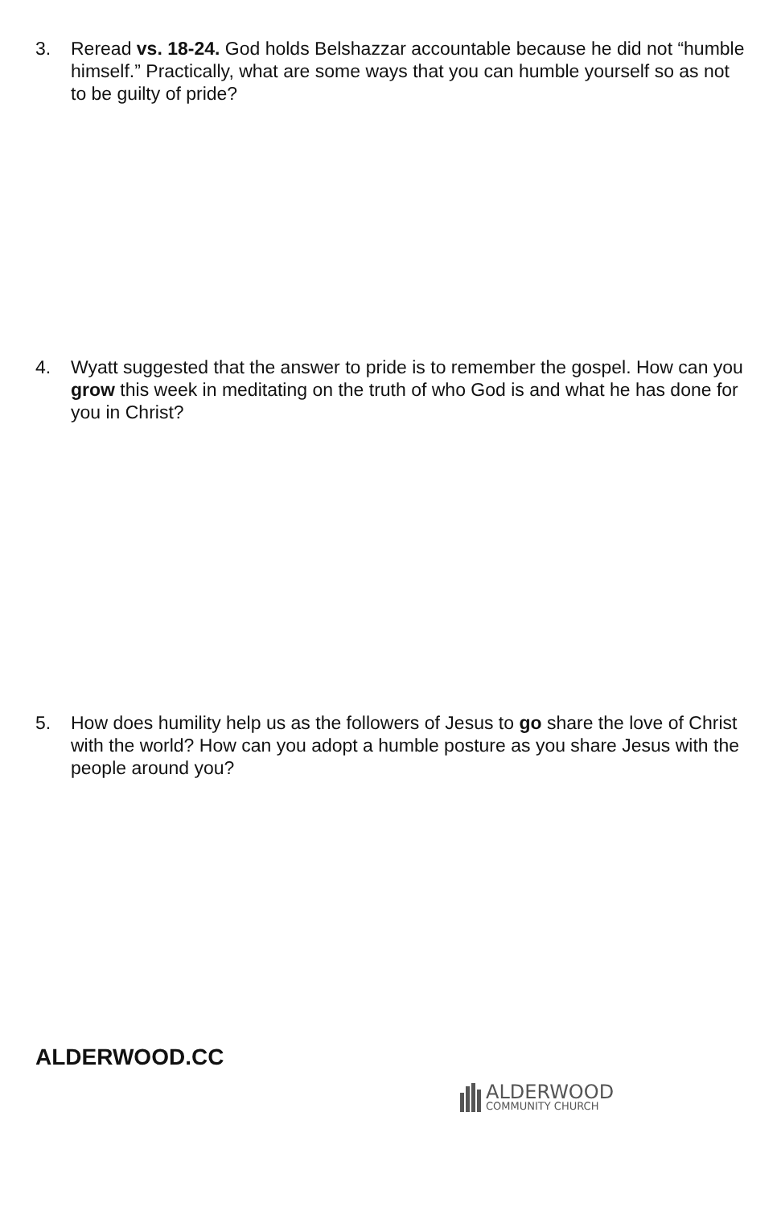3. Reread vs. 18-24. God holds Belshazzar accountable because he did not “humble himself.” Practically, what are some ways that you can humble yourself so as not to be guilty of pride?
4. Wyatt suggested that the answer to pride is to remember the gospel. How can you grow this week in meditating on the truth of who God is and what he has done for you in Christ?
5. How does humility help us as the followers of Jesus to go share the love of Christ with the world? How can you adopt a humble posture as you share Jesus with the people around you?
ALDERWOOD.CC
ALDERWOOD
COMMUNITY CHURCH